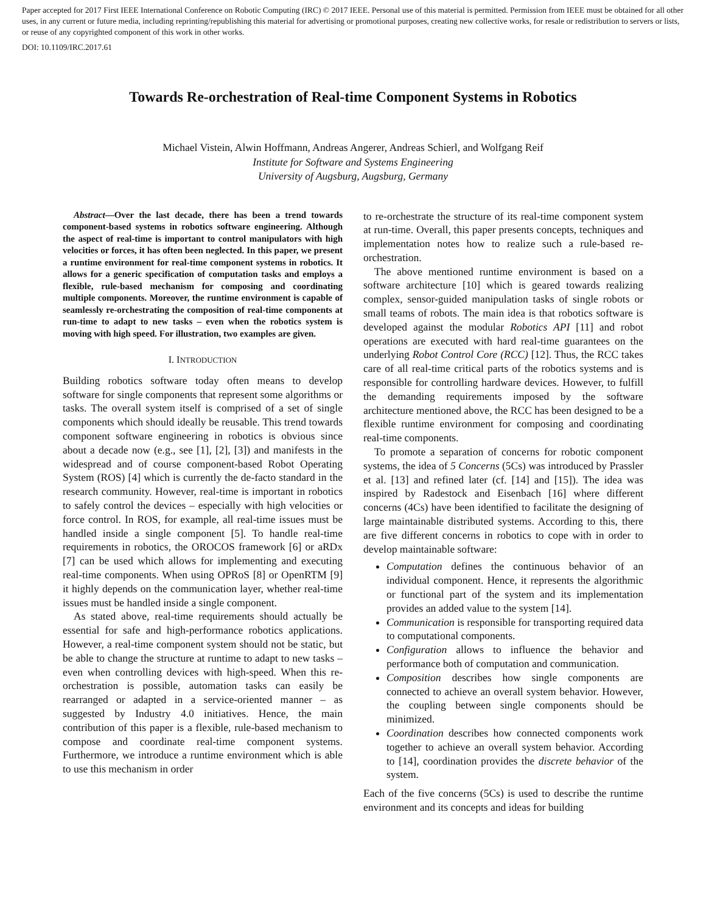Paper accepted for 2017 First IEEE International Conference on Robotic Computing (IRC) © 2017 IEEE. Personal use of this material is permitted. Permission from IEEE must be obtained for all other uses, in any current or future media, including reprinting/republishing this material for advertising or promotional purposes, creating new collective works, for resale or redistribution to servers or lists, or reuse of any copyrighted component of this work in other works.
DOI: 10.1109/IRC.2017.61
Towards Re-orchestration of Real-time Component Systems in Robotics
Michael Vistein, Alwin Hoffmann, Andreas Angerer, Andreas Schierl, and Wolfgang Reif
Institute for Software and Systems Engineering
University of Augsburg, Augsburg, Germany
Abstract—Over the last decade, there has been a trend towards component-based systems in robotics software engineering. Although the aspect of real-time is important to control manipulators with high velocities or forces, it has often been neglected. In this paper, we present a runtime environment for real-time component systems in robotics. It allows for a generic specification of computation tasks and employs a flexible, rule-based mechanism for composing and coordinating multiple components. Moreover, the runtime environment is capable of seamlessly re-orchestrating the composition of real-time components at run-time to adapt to new tasks – even when the robotics system is moving with high speed. For illustration, two examples are given.
I. INTRODUCTION
Building robotics software today often means to develop software for single components that represent some algorithms or tasks. The overall system itself is comprised of a set of single components which should ideally be reusable. This trend towards component software engineering in robotics is obvious since about a decade now (e.g., see [1], [2], [3]) and manifests in the widespread and of course component-based Robot Operating System (ROS) [4] which is currently the de-facto standard in the research community. However, real-time is important in robotics to safely control the devices – especially with high velocities or force control. In ROS, for example, all real-time issues must be handled inside a single component [5]. To handle real-time requirements in robotics, the OROCOS framework [6] or aRDx [7] can be used which allows for implementing and executing real-time components. When using OPRoS [8] or OpenRTM [9] it highly depends on the communication layer, whether real-time issues must be handled inside a single component.
As stated above, real-time requirements should actually be essential for safe and high-performance robotics applications. However, a real-time component system should not be static, but be able to change the structure at runtime to adapt to new tasks – even when controlling devices with high-speed. When this re-orchestration is possible, automation tasks can easily be rearranged or adapted in a service-oriented manner – as suggested by Industry 4.0 initiatives. Hence, the main contribution of this paper is a flexible, rule-based mechanism to compose and coordinate real-time component systems. Furthermore, we introduce a runtime environment which is able to use this mechanism in order
to re-orchestrate the structure of its real-time component system at run-time. Overall, this paper presents concepts, techniques and implementation notes how to realize such a rule-based re-orchestration.
The above mentioned runtime environment is based on a software architecture [10] which is geared towards realizing complex, sensor-guided manipulation tasks of single robots or small teams of robots. The main idea is that robotics software is developed against the modular Robotics API [11] and robot operations are executed with hard real-time guarantees on the underlying Robot Control Core (RCC) [12]. Thus, the RCC takes care of all real-time critical parts of the robotics systems and is responsible for controlling hardware devices. However, to fulfill the demanding requirements imposed by the software architecture mentioned above, the RCC has been designed to be a flexible runtime environment for composing and coordinating real-time components.
To promote a separation of concerns for robotic component systems, the idea of 5 Concerns (5Cs) was introduced by Prassler et al. [13] and refined later (cf. [14] and [15]). The idea was inspired by Radestock and Eisenbach [16] where different concerns (4Cs) have been identified to facilitate the designing of large maintainable distributed systems. According to this, there are five different concerns in robotics to cope with in order to develop maintainable software:
Computation defines the continuous behavior of an individual component. Hence, it represents the algorithmic or functional part of the system and its implementation provides an added value to the system [14].
Communication is responsible for transporting required data to computational components.
Configuration allows to influence the behavior and performance both of computation and communication.
Composition describes how single components are connected to achieve an overall system behavior. However, the coupling between single components should be minimized.
Coordination describes how connected components work together to achieve an overall system behavior. According to [14], coordination provides the discrete behavior of the system.
Each of the five concerns (5Cs) is used to describe the runtime environment and its concepts and ideas for building